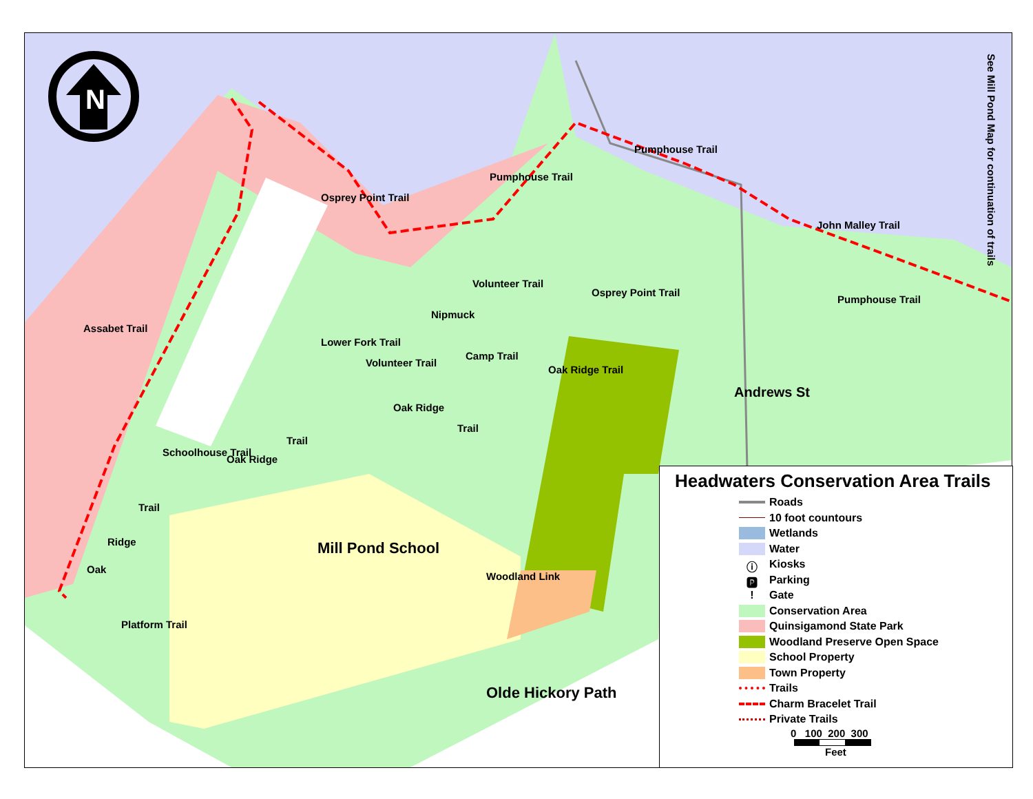N
See Mill Pond Map for continuation of trails
Osprey Point Trail
Pumphouse Trail
Pumphouse Trail
John Malley Trail
Pumphouse Trail
Volunteer Trail
Osprey Point Trail
Assabet Trail
Nipmuck
Lower Fork Trail
Volunteer Trail
Camp Trail
Oak Ridge Trail
Oak Ridge
Trail
Schoolhouse Trail
Oak Ridge
Trail
Trail
Ridge
Oak
Platform Trail
Mill Pond School
Woodland Link
Olde Hickory Path
Andrews St
Headwaters Conservation Area Trails
Roads
10 foot countours
Wetlands
Water
ⓘ
Kiosks
🅿
Parking
!
Gate
Conservation Area
Quinsigamond State Park
Woodland Preserve Open Space
School Property
Town Property
Trails
Charm Bracelet Trail
Private Trails
0 100 200 300
Feet